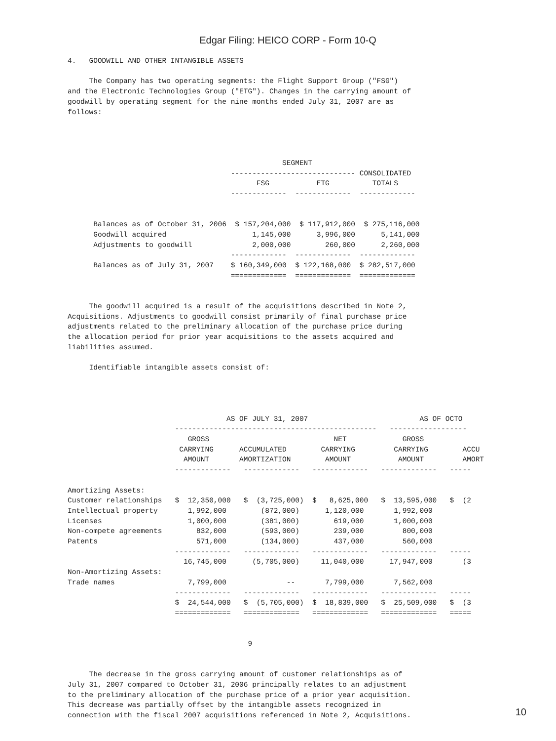Edgar Filing: HEICO CORP - Form 10-Q
4.   GOODWILL AND OTHER INTANGIBLE ASSETS

     The Company has two operating segments: the Flight Support Group ("FSG")
and the Electronic Technologies Group ("ETG"). Changes in the carrying amount of
goodwill by operating segment for the nine months ended July 31, 2007 are as
follows:




                                                  SEGMENT
                                      ----------------------------- CONSOLIDATED
                                            FSG           ETG          TOTALS
                                      -------------  -------------  -------------


      Balances as of October 31, 2006  $ 157,204,000  $ 117,912,000  $ 275,116,000
      Goodwill acquired                    1,145,000      3,996,000      5,141,000
      Adjustments to goodwill              2,000,000        260,000      2,260,000
                                      -------------  -------------  -------------
      Balances as of July 31, 2007    $ 160,349,000  $ 122,168,000  $ 282,517,000
                                      =============  =============  =============


     The goodwill acquired is a result of the acquisitions described in Note 2,
Acquisitions. Adjustments to goodwill consist primarily of final purchase price
adjustments related to the preliminary allocation of the purchase price during
the allocation period for prior year acquisitions to the assets acquired and
liabilities assumed.

     Identifiable intangible assets consist of:




                                     AS OF JULY 31, 2007                          AS OF OCTO
                         -----------------------------------------------   ------------------
                            GROSS                             NET             GROSS
                          CARRYING      ACCUMULATED        CARRYING         CARRYING        ACCU
                           AMOUNT       AMORTIZATION        AMOUNT           AMOUNT         AMORT
                         -------------   -------------   -------------   -------------   -----

Amortizing Assets:
Customer relationships   $  12,350,000   $  (3,725,000)  $   8,625,000   $  13,595,000   $  (2
Intellectual property       1,992,000        (872,000)      1,120,000       1,992,000
Licenses                    1,000,000        (381,000)        619,000       1,000,000
Non-compete agreements        832,000        (593,000)        239,000         800,000
Patents                       571,000        (134,000)        437,000         560,000
                         -------------   -------------   -------------   -------------   -----
                           16,745,000      (5,705,000)     11,040,000      17,947,000       (3
Non-Amortizing Assets:
Trade names                 7,799,000              --       7,799,000       7,562,000
                         -------------   -------------   -------------   -------------   -----
                         $  24,544,000   $  (5,705,000)  $  18,839,000   $  25,509,000   $  (3
                         =============   =============   =============   =============   =====


                                          9


     The decrease in the gross carrying amount of customer relationships as of
July 31, 2007 compared to October 31, 2006 principally relates to an adjustment
to the preliminary allocation of the purchase price of a prior year acquisition.
This decrease was partially offset by the intangible assets recognized in
connection with the fiscal 2007 acquisitions referenced in Note 2, Acquisitions.
10